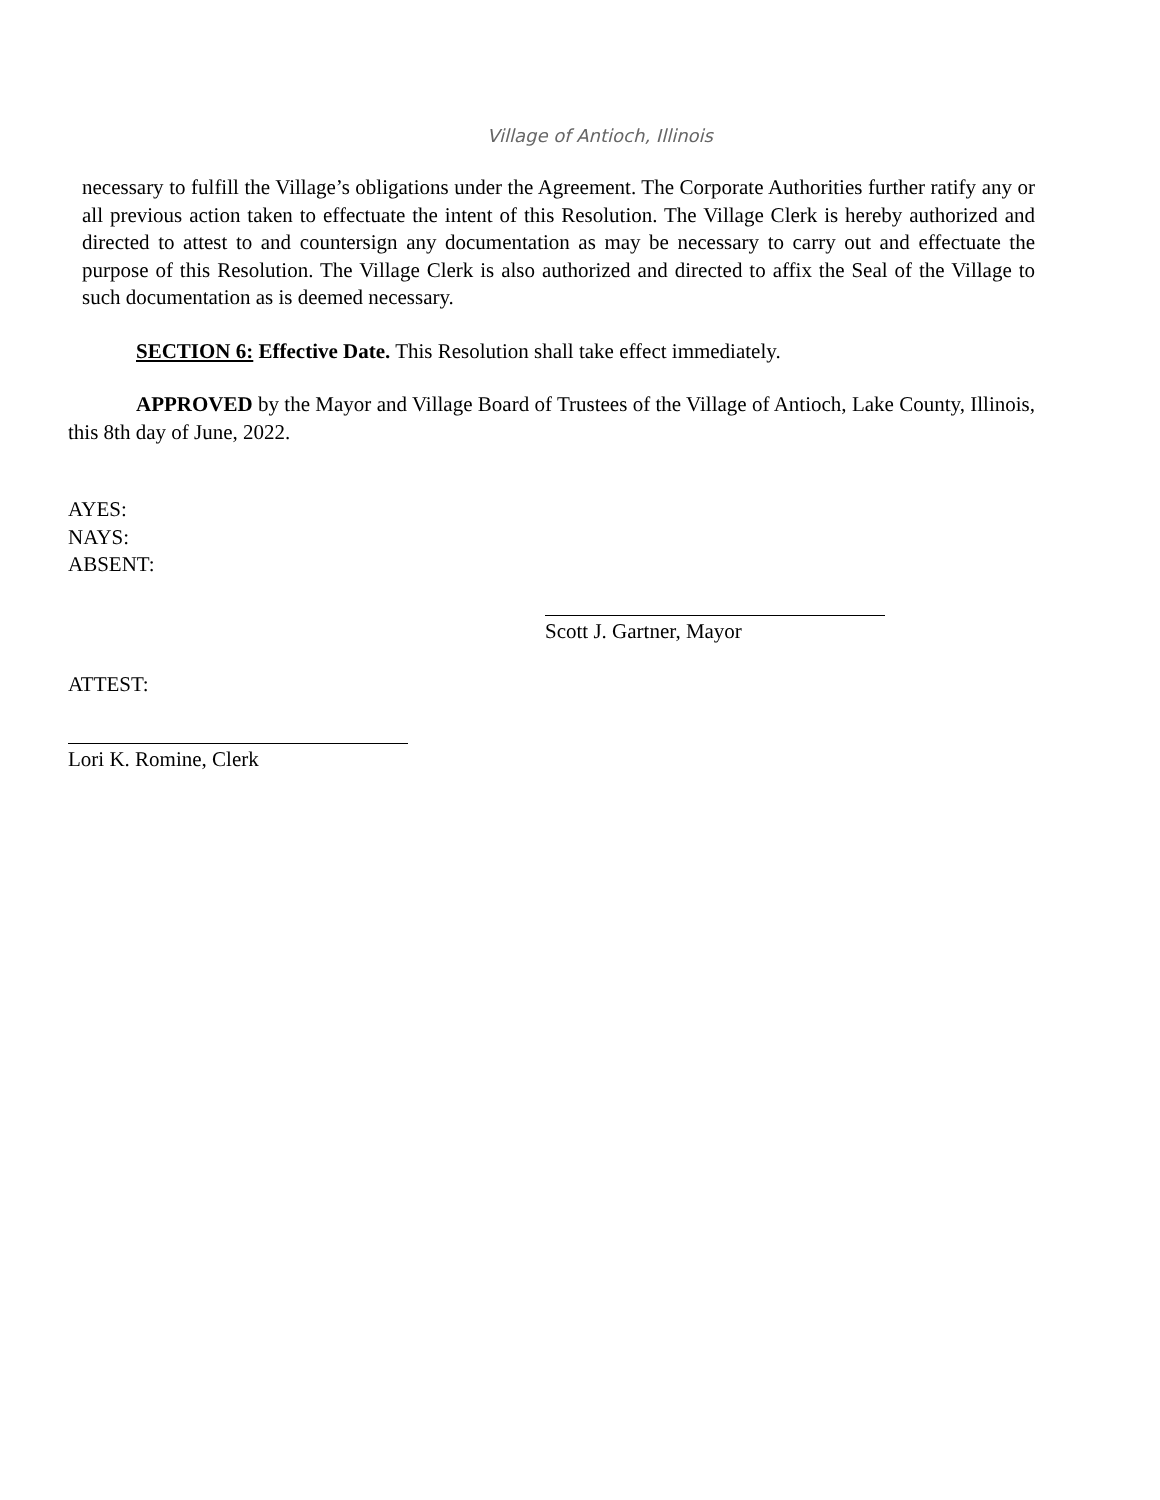Village of Antioch, Illinois
necessary to fulfill the Village’s obligations under the Agreement. The Corporate Authorities further ratify any or all previous action taken to effectuate the intent of this Resolution. The Village Clerk is hereby authorized and directed to attest to and countersign any documentation as may be necessary to carry out and effectuate the purpose of this Resolution. The Village Clerk is also authorized and directed to affix the Seal of the Village to such documentation as is deemed necessary.
SECTION 6: Effective Date. This Resolution shall take effect immediately.
APPROVED by the Mayor and Village Board of Trustees of the Village of Antioch, Lake County, Illinois, this 8th day of June, 2022.
AYES:
NAYS:
ABSENT:
Scott J. Gartner, Mayor
ATTEST:
Lori K. Romine, Clerk